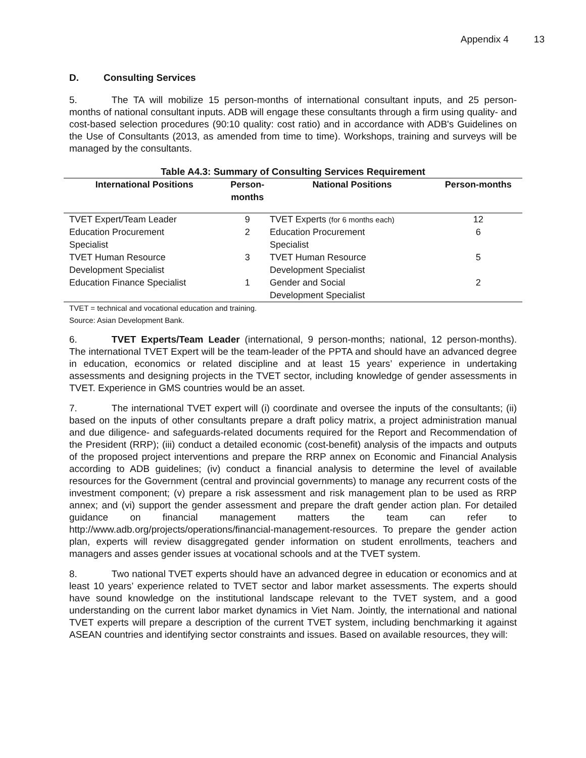Appendix 4 13
D. Consulting Services
5. The TA will mobilize 15 person-months of international consultant inputs, and 25 person-months of national consultant inputs. ADB will engage these consultants through a firm using quality- and cost-based selection procedures (90:10 quality: cost ratio) and in accordance with ADB's Guidelines on the Use of Consultants (2013, as amended from time to time). Workshops, training and surveys will be managed by the consultants.
Table A4.3: Summary of Consulting Services Requirement
| International Positions | Person- months | National Positions | Person-months |
| --- | --- | --- | --- |
| TVET Expert/Team Leader | 9 | TVET Experts (for 6 months each) | 12 |
| Education Procurement Specialist | 2 | Education Procurement Specialist | 6 |
| TVET Human Resource Development Specialist | 3 | TVET Human Resource Development Specialist | 5 |
| Education Finance Specialist | 1 | Gender and Social Development Specialist | 2 |
TVET = technical and vocational education and training.
Source: Asian Development Bank.
6. TVET Experts/Team Leader (international, 9 person-months; national, 12 person-months). The international TVET Expert will be the team-leader of the PPTA and should have an advanced degree in education, economics or related discipline and at least 15 years’ experience in undertaking assessments and designing projects in the TVET sector, including knowledge of gender assessments in TVET. Experience in GMS countries would be an asset.
7. The international TVET expert will (i) coordinate and oversee the inputs of the consultants; (ii) based on the inputs of other consultants prepare a draft policy matrix, a project administration manual and due diligence- and safeguards-related documents required for the Report and Recommendation of the President (RRP); (iii) conduct a detailed economic (cost-benefit) analysis of the impacts and outputs of the proposed project interventions and prepare the RRP annex on Economic and Financial Analysis according to ADB guidelines; (iv) conduct a financial analysis to determine the level of available resources for the Government (central and provincial governments) to manage any recurrent costs of the investment component; (v) prepare a risk assessment and risk management plan to be used as RRP annex; and (vi) support the gender assessment and prepare the draft gender action plan. For detailed guidance on financial management matters the team can refer to http://www.adb.org/projects/operations/financial-management-resources. To prepare the gender action plan, experts will review disaggregated gender information on student enrollments, teachers and managers and asses gender issues at vocational schools and at the TVET system.
8. Two national TVET experts should have an advanced degree in education or economics and at least 10 years’ experience related to TVET sector and labor market assessments. The experts should have sound knowledge on the institutional landscape relevant to the TVET system, and a good understanding on the current labor market dynamics in Viet Nam. Jointly, the international and national TVET experts will prepare a description of the current TVET system, including benchmarking it against ASEAN countries and identifying sector constraints and issues. Based on available resources, they will: